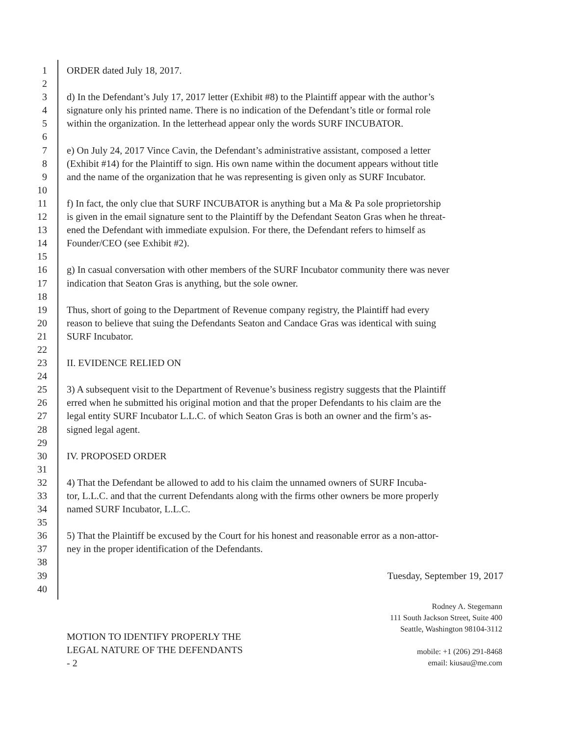1 ORDER dated July 18, 2017.
2
3 d) In the Defendant’s July 17, 2017 letter (Exhibit #8) to the Plaintiff appear with the author’s
4 signature only his printed name. There is no indication of the Defendant’s title or formal role
5 within the organization. In the letterhead appear only the words SURF INCUBATOR.
6
7 e) On July 24, 2017 Vince Cavin, the Defendant’s administrative assistant, composed a letter
8 (Exhibit #14) for the Plaintiff to sign. His own name within the document appears without title
9 and the name of the organization that he was representing is given only as SURF Incubator.
10
11 f) In fact, the only clue that SURF INCUBATOR is anything but a Ma & Pa sole proprietorship
12 is given in the email signature sent to the Plaintiff by the Defendant Seaton Gras when he threat-
13 ened the Defendant with immediate expulsion. For there, the Defendant refers to himself as
14 Founder/CEO (see Exhibit #2).
15
16 g) In casual conversation with other members of the SURF Incubator community there was never
17 indication that Seaton Gras is anything, but the sole owner.
18
19 Thus, short of going to the Department of Revenue company registry, the Plaintiff had every
20 reason to believe that suing the Defendants Seaton and Candace Gras was identical with suing
21 SURF Incubator.
22
23 II. EVIDENCE RELIED ON
24
25 3) A subsequent visit to the Department of Revenue’s business registry suggests that the Plaintiff
26 erred when he submitted his original motion and that the proper Defendants to his claim are the
27 legal entity SURF Incubator L.L.C. of which Seaton Gras is both an owner and the firm’s as-
28 signed legal agent.
29
30 IV. PROPOSED ORDER
31
32 4) That the Defendant be allowed to add to his claim the unnamed owners of SURF Incuba-
33 tor, L.L.C. and that the current Defendants along with the firms other owners be more properly
34 named SURF Incubator, L.L.C.
35
36 5) That the Plaintiff be excused by the Court for his honest and reasonable error as a non-attor-
37 ney in the proper identification of the Defendants.
38
39 Tuesday, September 19, 2017
40
MOTION TO IDENTIFY PROPERLY THE
LEGAL NATURE OF THE DEFENDANTS
- 2
Rodney A. Stegemann
111 South Jackson Street, Suite 400
Seattle, Washington 98104-3112
mobile: +1 (206) 291-8468
email: kiusau@me.com